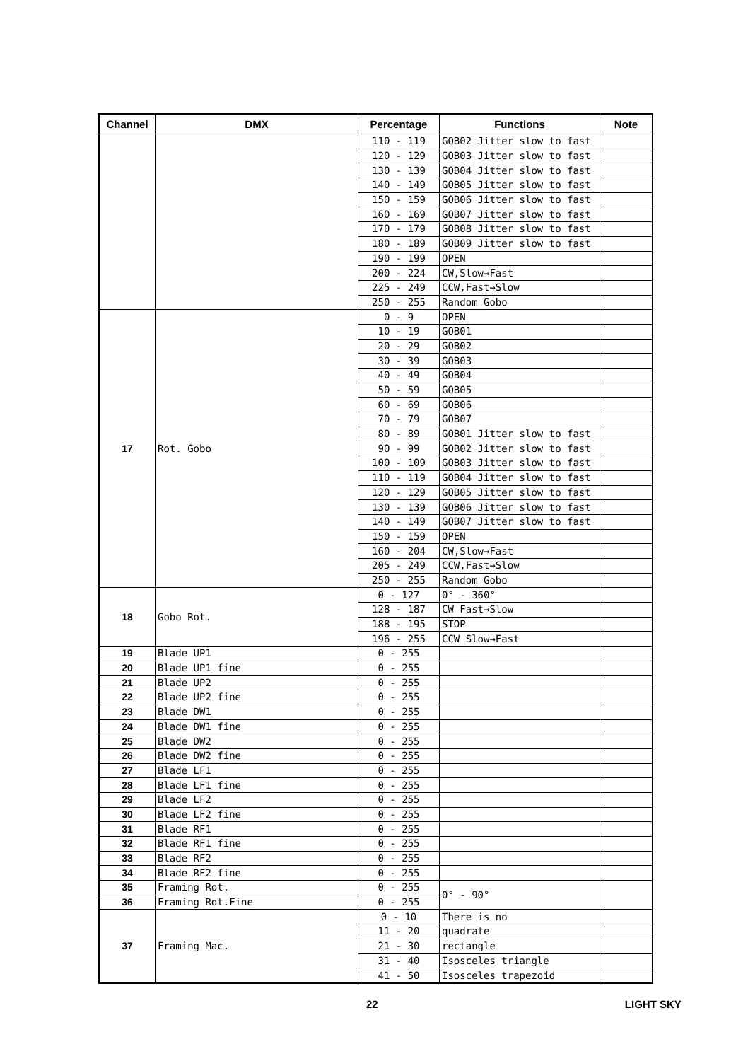| Channel | DMX | Percentage | Functions | Note |
| --- | --- | --- | --- | --- |
| | | 110 - 119 | GOB02 Jitter slow to fast | |
| | | 120 - 129 | GOB03 Jitter slow to fast | |
| | | 130 - 139 | GOB04 Jitter slow to fast | |
| | | 140 - 149 | GOB05 Jitter slow to fast | |
| | | 150 - 159 | GOB06 Jitter slow to fast | |
| | | 160 - 169 | GOB07 Jitter slow to fast | |
| | | 170 - 179 | GOB08 Jitter slow to fast | |
| | | 180 - 189 | GOB09 Jitter slow to fast | |
| | | 190 - 199 | OPEN | |
| | | 200 - 224 | CW,Slow→Fast | |
| | | 225 - 249 | CCW,Fast→Slow | |
| | | 250 - 255 | Random Gobo | |
| 17 | Rot. Gobo | 0 - 9 | OPEN | |
| | | 10 - 19 | GOB01 | |
| | | 20 - 29 | GOB02 | |
| | | 30 - 39 | GOB03 | |
| | | 40 - 49 | GOB04 | |
| | | 50 - 59 | GOB05 | |
| | | 60 - 69 | GOB06 | |
| | | 70 - 79 | GOB07 | |
| | | 80 - 89 | GOB01 Jitter slow to fast | |
| | | 90 - 99 | GOB02 Jitter slow to fast | |
| | | 100 - 109 | GOB03 Jitter slow to fast | |
| | | 110 - 119 | GOB04 Jitter slow to fast | |
| | | 120 - 129 | GOB05 Jitter slow to fast | |
| | | 130 - 139 | GOB06 Jitter slow to fast | |
| | | 140 - 149 | GOB07 Jitter slow to fast | |
| | | 150 - 159 | OPEN | |
| | | 160 - 204 | CW,Slow→Fast | |
| | | 205 - 249 | CCW,Fast→Slow | |
| | | 250 - 255 | Random Gobo | |
| 18 | Gobo Rot. | 0 - 127 | 0° - 360° | |
| | | 128 - 187 | CW Fast→Slow | |
| | | 188 - 195 | STOP | |
| | | 196 - 255 | CCW Slow→Fast | |
| 19 | Blade UP1 | 0 - 255 | | |
| 20 | Blade UP1 fine | 0 - 255 | | |
| 21 | Blade UP2 | 0 - 255 | | |
| 22 | Blade UP2 fine | 0 - 255 | | |
| 23 | Blade DW1 | 0 - 255 | | |
| 24 | Blade DW1 fine | 0 - 255 | | |
| 25 | Blade DW2 | 0 - 255 | | |
| 26 | Blade DW2 fine | 0 - 255 | | |
| 27 | Blade LF1 | 0 - 255 | | |
| 28 | Blade LF1 fine | 0 - 255 | | |
| 29 | Blade LF2 | 0 - 255 | | |
| 30 | Blade LF2 fine | 0 - 255 | | |
| 31 | Blade RF1 | 0 - 255 | | |
| 32 | Blade RF1 fine | 0 - 255 | | |
| 33 | Blade RF2 | 0 - 255 | | |
| 34 | Blade RF2 fine | 0 - 255 | | |
| 35 | Framing Rot. | 0 - 255 | 0° - 90° | |
| 36 | Framing Rot.Fine | 0 - 255 | | |
| 37 | Framing Mac. | 0 - 10 | There is no | |
| | | 11 - 20 | quadrate | |
| | | 21 - 30 | rectangle | |
| | | 31 - 40 | Isosceles triangle | |
| | | 41 - 50 | Isosceles trapezoid | |
22 LIGHT SKY